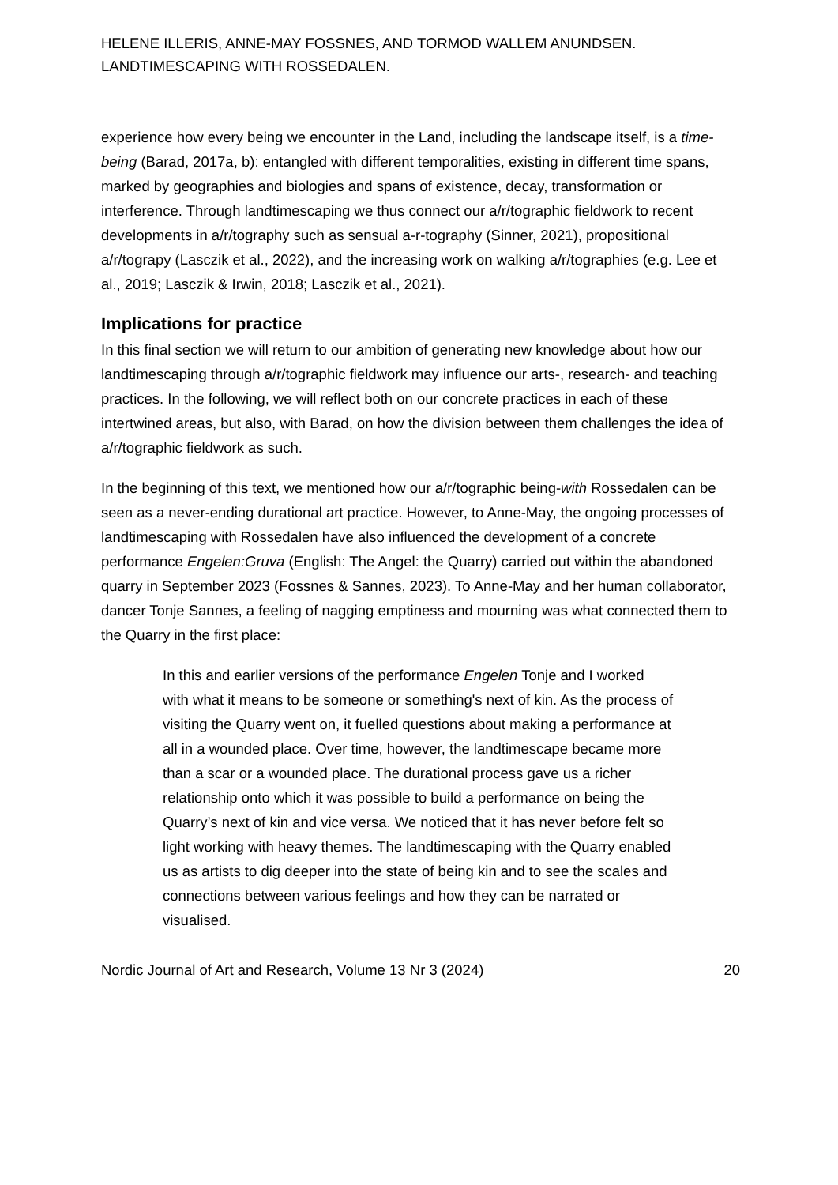HELENE ILLERIS, ANNE-MAY FOSSNES, AND TORMOD WALLEM ANUNDSEN.
LANDTIMESCAPING WITH ROSSEDALEN.
experience how every being we encounter in the Land, including the landscape itself, is a time-being (Barad, 2017a, b): entangled with different temporalities, existing in different time spans, marked by geographies and biologies and spans of existence, decay, transformation or interference. Through landtimescaping we thus connect our a/r/tographic fieldwork to recent developments in a/r/tography such as sensual a-r-tography (Sinner, 2021), propositional a/r/tograpy (Lasczik et al., 2022), and the increasing work on walking a/r/tographies (e.g. Lee et al., 2019; Lasczik & Irwin, 2018; Lasczik et al., 2021).
Implications for practice
In this final section we will return to our ambition of generating new knowledge about how our landtimescaping through a/r/tographic fieldwork may influence our arts-, research- and teaching practices. In the following, we will reflect both on our concrete practices in each of these intertwined areas, but also, with Barad, on how the division between them challenges the idea of a/r/tographic fieldwork as such.
In the beginning of this text, we mentioned how our a/r/tographic being-with Rossedalen can be seen as a never-ending durational art practice. However, to Anne-May, the ongoing processes of landtimescaping with Rossedalen have also influenced the development of a concrete performance Engelen:Gruva (English: The Angel: the Quarry) carried out within the abandoned quarry in September 2023 (Fossnes & Sannes, 2023). To Anne-May and her human collaborator, dancer Tonje Sannes, a feeling of nagging emptiness and mourning was what connected them to the Quarry in the first place:
In this and earlier versions of the performance Engelen Tonje and I worked with what it means to be someone or something's next of kin. As the process of visiting the Quarry went on, it fuelled questions about making a performance at all in a wounded place. Over time, however, the landtimescape became more than a scar or a wounded place. The durational process gave us a richer relationship onto which it was possible to build a performance on being the Quarry’s next of kin and vice versa. We noticed that it has never before felt so light working with heavy themes. The landtimescaping with the Quarry enabled us as artists to dig deeper into the state of being kin and to see the scales and connections between various feelings and how they can be narrated or visualised.
Nordic Journal of Art and Research, Volume 13 Nr 3 (2024) 20